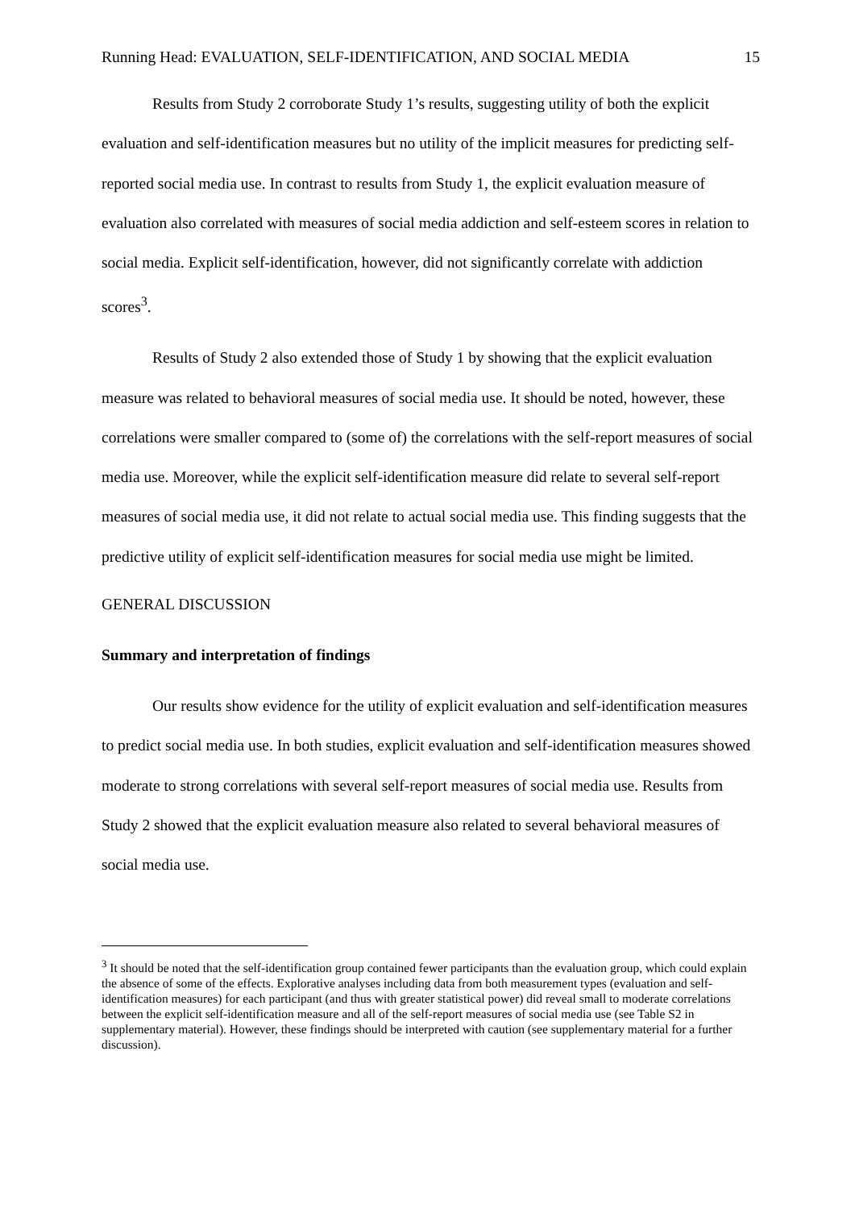Running Head: EVALUATION, SELF-IDENTIFICATION, AND SOCIAL MEDIA 15
Results from Study 2 corroborate Study 1’s results, suggesting utility of both the explicit evaluation and self-identification measures but no utility of the implicit measures for predicting self-reported social media use. In contrast to results from Study 1, the explicit evaluation measure of evaluation also correlated with measures of social media addiction and self-esteem scores in relation to social media. Explicit self-identification, however, did not significantly correlate with addiction scores<sup>3</sup>.
Results of Study 2 also extended those of Study 1 by showing that the explicit evaluation measure was related to behavioral measures of social media use. It should be noted, however, these correlations were smaller compared to (some of) the correlations with the self-report measures of social media use. Moreover, while the explicit self-identification measure did relate to several self-report measures of social media use, it did not relate to actual social media use. This finding suggests that the predictive utility of explicit self-identification measures for social media use might be limited.
GENERAL DISCUSSION
Summary and interpretation of findings
Our results show evidence for the utility of explicit evaluation and self-identification measures to predict social media use. In both studies, explicit evaluation and self-identification measures showed moderate to strong correlations with several self-report measures of social media use. Results from Study 2 showed that the explicit evaluation measure also related to several behavioral measures of social media use.
<sup>3</sup> It should be noted that the self-identification group contained fewer participants than the evaluation group, which could explain the absence of some of the effects. Explorative analyses including data from both measurement types (evaluation and self-identification measures) for each participant (and thus with greater statistical power) did reveal small to moderate correlations between the explicit self-identification measure and all of the self-report measures of social media use (see Table S2 in supplementary material). However, these findings should be interpreted with caution (see supplementary material for a further discussion).